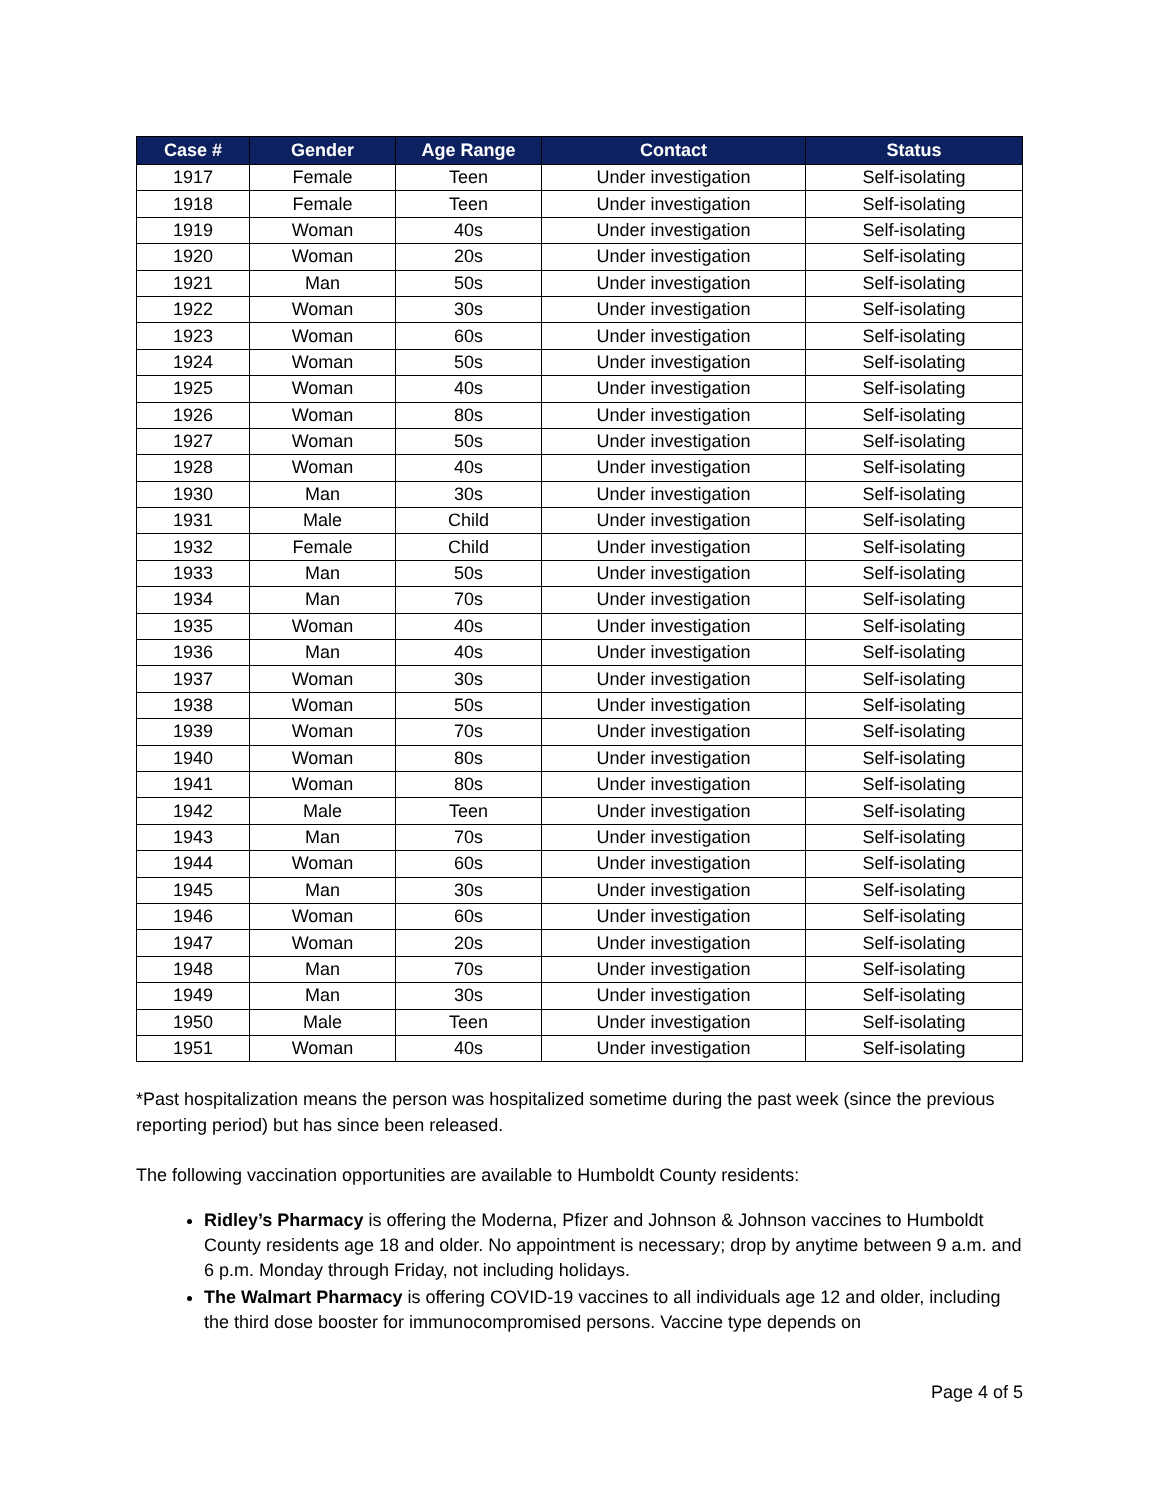| Case # | Gender | Age Range | Contact | Status |
| --- | --- | --- | --- | --- |
| 1917 | Female | Teen | Under investigation | Self-isolating |
| 1918 | Female | Teen | Under investigation | Self-isolating |
| 1919 | Woman | 40s | Under investigation | Self-isolating |
| 1920 | Woman | 20s | Under investigation | Self-isolating |
| 1921 | Man | 50s | Under investigation | Self-isolating |
| 1922 | Woman | 30s | Under investigation | Self-isolating |
| 1923 | Woman | 60s | Under investigation | Self-isolating |
| 1924 | Woman | 50s | Under investigation | Self-isolating |
| 1925 | Woman | 40s | Under investigation | Self-isolating |
| 1926 | Woman | 80s | Under investigation | Self-isolating |
| 1927 | Woman | 50s | Under investigation | Self-isolating |
| 1928 | Woman | 40s | Under investigation | Self-isolating |
| 1930 | Man | 30s | Under investigation | Self-isolating |
| 1931 | Male | Child | Under investigation | Self-isolating |
| 1932 | Female | Child | Under investigation | Self-isolating |
| 1933 | Man | 50s | Under investigation | Self-isolating |
| 1934 | Man | 70s | Under investigation | Self-isolating |
| 1935 | Woman | 40s | Under investigation | Self-isolating |
| 1936 | Man | 40s | Under investigation | Self-isolating |
| 1937 | Woman | 30s | Under investigation | Self-isolating |
| 1938 | Woman | 50s | Under investigation | Self-isolating |
| 1939 | Woman | 70s | Under investigation | Self-isolating |
| 1940 | Woman | 80s | Under investigation | Self-isolating |
| 1941 | Woman | 80s | Under investigation | Self-isolating |
| 1942 | Male | Teen | Under investigation | Self-isolating |
| 1943 | Man | 70s | Under investigation | Self-isolating |
| 1944 | Woman | 60s | Under investigation | Self-isolating |
| 1945 | Man | 30s | Under investigation | Self-isolating |
| 1946 | Woman | 60s | Under investigation | Self-isolating |
| 1947 | Woman | 20s | Under investigation | Self-isolating |
| 1948 | Man | 70s | Under investigation | Self-isolating |
| 1949 | Man | 30s | Under investigation | Self-isolating |
| 1950 | Male | Teen | Under investigation | Self-isolating |
| 1951 | Woman | 40s | Under investigation | Self-isolating |
*Past hospitalization means the person was hospitalized sometime during the past week (since the previous reporting period) but has since been released.
The following vaccination opportunities are available to Humboldt County residents:
Ridley’s Pharmacy is offering the Moderna, Pfizer and Johnson & Johnson vaccines to Humboldt County residents age 18 and older. No appointment is necessary; drop by anytime between 9 a.m. and 6 p.m. Monday through Friday, not including holidays.
The Walmart Pharmacy is offering COVID-19 vaccines to all individuals age 12 and older, including the third dose booster for immunocompromised persons. Vaccine type depends on
Page 4 of 5